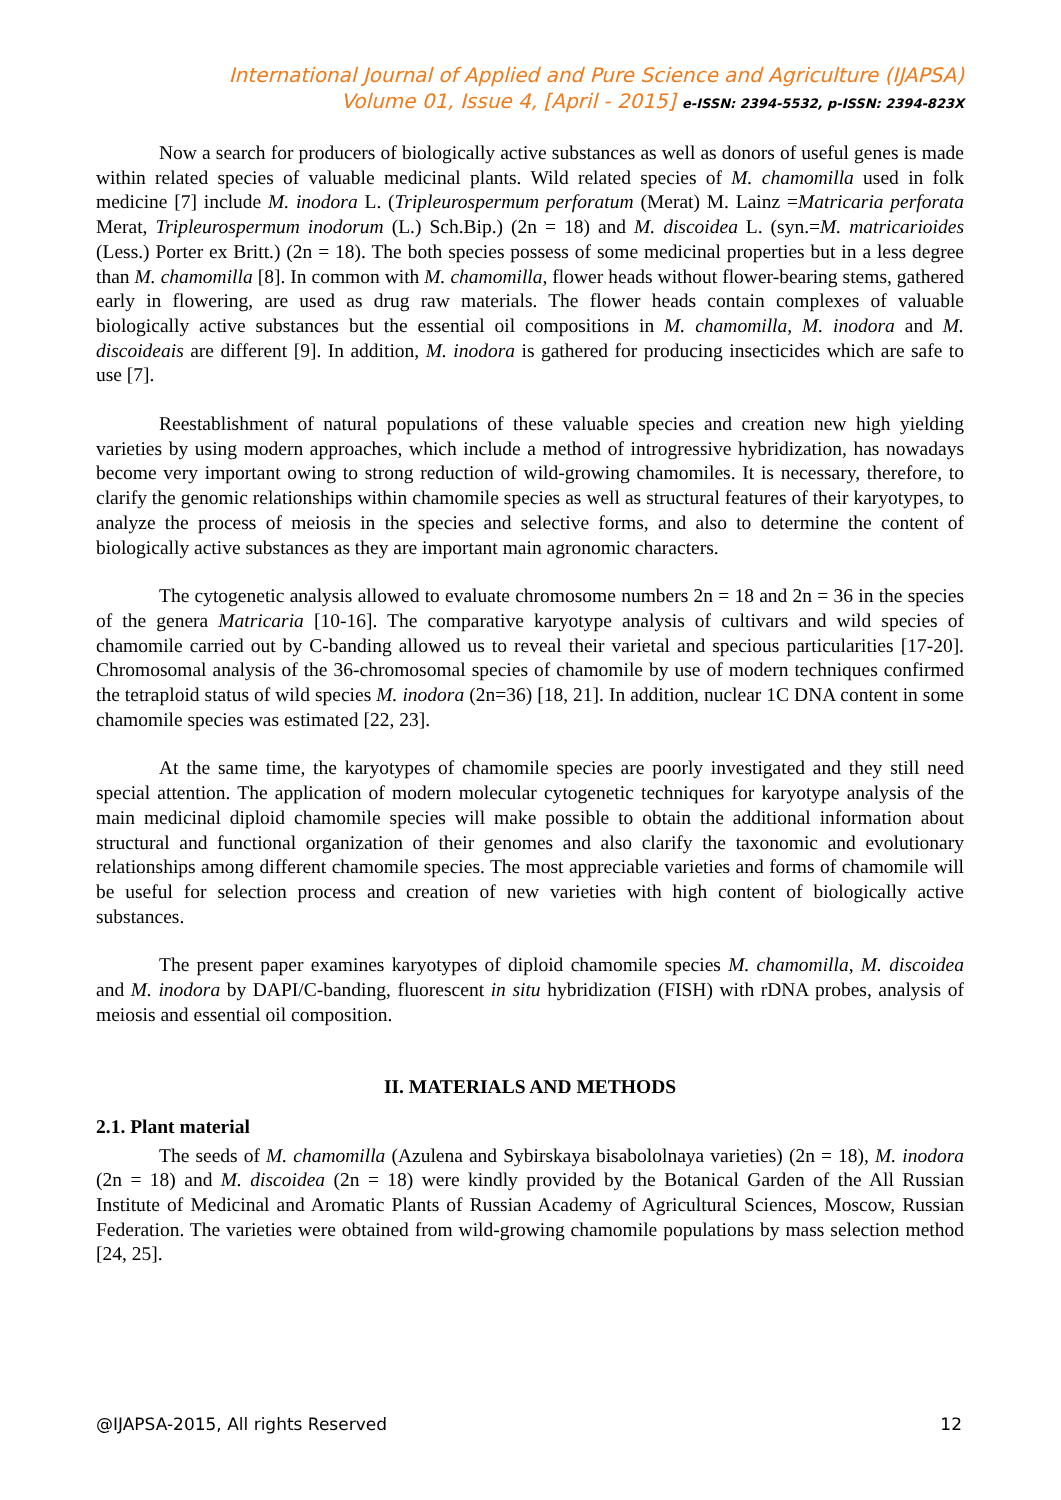International Journal of Applied and Pure Science and Agriculture (IJAPSA)
Volume 01, Issue 4, [April - 2015] e-ISSN: 2394-5532, p-ISSN: 2394-823X
Now a search for producers of biologically active substances as well as donors of useful genes is made within related species of valuable medicinal plants. Wild related species of M. chamomilla used in folk medicine [7] include M. inodora L. (Tripleurospermum perforatum (Merat) M. Lainz =Matricaria perforata Merat, Tripleurospermum inodorum (L.) Sch.Bip.) (2n = 18) and M. discoidea L. (syn.=M. matricarioides (Less.) Porter ex Britt.) (2n = 18). The both species possess of some medicinal properties but in a less degree than M. chamomilla [8]. In common with M. chamomilla, flower heads without flower-bearing stems, gathered early in flowering, are used as drug raw materials. The flower heads contain complexes of valuable biologically active substances but the essential oil compositions in M. chamomilla, M. inodora and M. discoideais are different [9]. In addition, M. inodora is gathered for producing insecticides which are safe to use [7].
Reestablishment of natural populations of these valuable species and creation new high yielding varieties by using modern approaches, which include a method of introgressive hybridization, has nowadays become very important owing to strong reduction of wild-growing chamomiles. It is necessary, therefore, to clarify the genomic relationships within chamomile species as well as structural features of their karyotypes, to analyze the process of meiosis in the species and selective forms, and also to determine the content of biologically active substances as they are important main agronomic characters.
The cytogenetic analysis allowed to evaluate chromosome numbers 2n = 18 and 2n = 36 in the species of the genera Matricaria [10-16]. The comparative karyotype analysis of cultivars and wild species of chamomile carried out by C-banding allowed us to reveal their varietal and specious particularities [17-20]. Chromosomal analysis of the 36-chromosomal species of chamomile by use of modern techniques confirmed the tetraploid status of wild species M. inodora (2n=36) [18, 21]. In addition, nuclear 1C DNA content in some chamomile species was estimated [22, 23].
At the same time, the karyotypes of chamomile species are poorly investigated and they still need special attention. The application of modern molecular cytogenetic techniques for karyotype analysis of the main medicinal diploid chamomile species will make possible to obtain the additional information about structural and functional organization of their genomes and also clarify the taxonomic and evolutionary relationships among different chamomile species. The most appreciable varieties and forms of chamomile will be useful for selection process and creation of new varieties with high content of biologically active substances.
The present paper examines karyotypes of diploid chamomile species M. chamomilla, M. discoidea and M. inodora by DAPI/C-banding, fluorescent in situ hybridization (FISH) with rDNA probes, analysis of meiosis and essential oil composition.
II. MATERIALS AND METHODS
2.1. Plant material
The seeds of M. chamomilla (Azulena and Sybirskaya bisabololnaya varieties) (2n = 18), M. inodora (2n = 18) and M. discoidea (2n = 18) were kindly provided by the Botanical Garden of the All Russian Institute of Medicinal and Aromatic Plants of Russian Academy of Agricultural Sciences, Moscow, Russian Federation. The varieties were obtained from wild-growing chamomile populations by mass selection method [24, 25].
@IJAPSA-2015, All rights Reserved 12